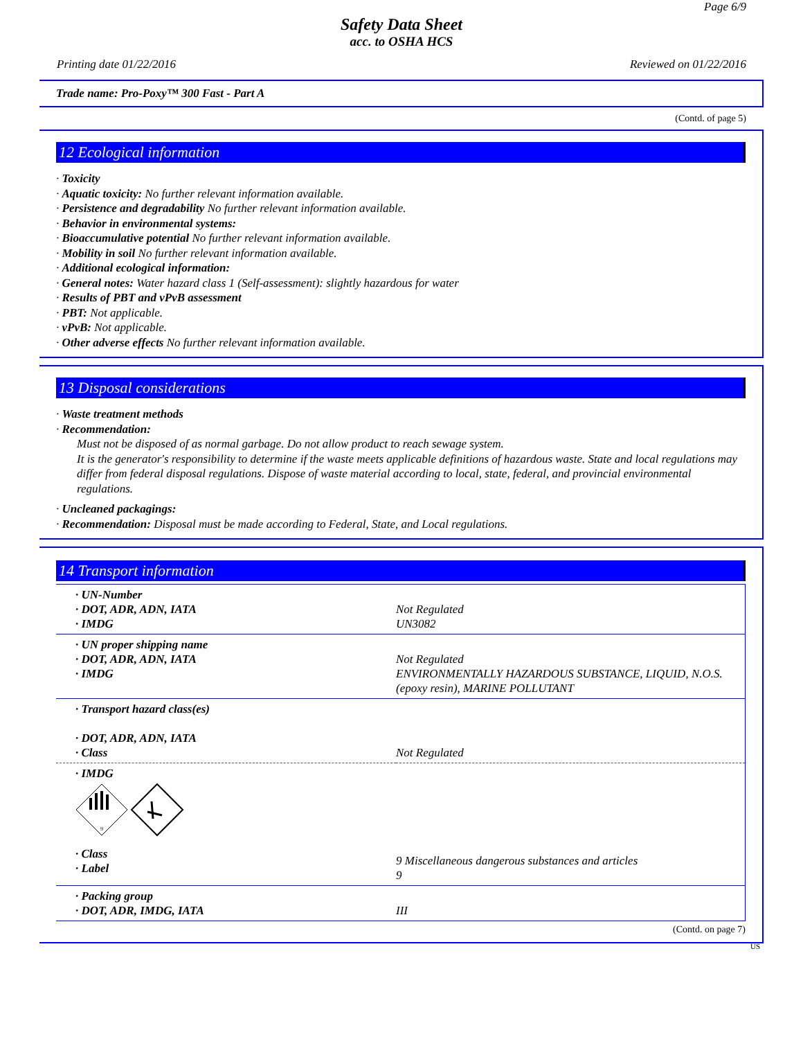Page 6/9
Safety Data Sheet
acc. to OSHA HCS
Printing date 01/22/2016 Reviewed on 01/22/2016
Trade name: Pro-Poxy™ 300 Fast - Part A
(Contd. of page 5)
12 Ecological information
· Toxicity
· Aquatic toxicity: No further relevant information available.
· Persistence and degradability No further relevant information available.
· Behavior in environmental systems:
· Bioaccumulative potential No further relevant information available.
· Mobility in soil No further relevant information available.
· Additional ecological information:
· General notes: Water hazard class 1 (Self-assessment): slightly hazardous for water
· Results of PBT and vPvB assessment
· PBT: Not applicable.
· vPvB: Not applicable.
· Other adverse effects No further relevant information available.
13 Disposal considerations
· Waste treatment methods
· Recommendation:
Must not be disposed of as normal garbage. Do not allow product to reach sewage system.
It is the generator's responsibility to determine if the waste meets applicable definitions of hazardous waste. State and local regulations may differ from federal disposal regulations. Dispose of waste material according to local, state, federal, and provincial environmental regulations.
· Uncleaned packagings:
· Recommendation: Disposal must be made according to Federal, State, and Local regulations.
14 Transport information
| · UN-Number · DOT, ADR, ADN, IATA · IMDG | Not Regulated UN3082 |
| · UN proper shipping name · DOT, ADR, ADN, IATA · IMDG | Not Regulated ENVIRONMENTALLY HAZARDOUS SUBSTANCE, LIQUID, N.O.S. (epoxy resin), MARINE POLLUTANT |
| · Transport hazard class(es) · DOT, ADR, ADN, IATA · Class | Not Regulated |
| · IMDG 9 · Class · Label | 9 Miscellaneous dangerous substances and articles 9 |
| · Packing group · DOT, ADR, IMDG, IATA | III |
(Contd. on page 7)
US